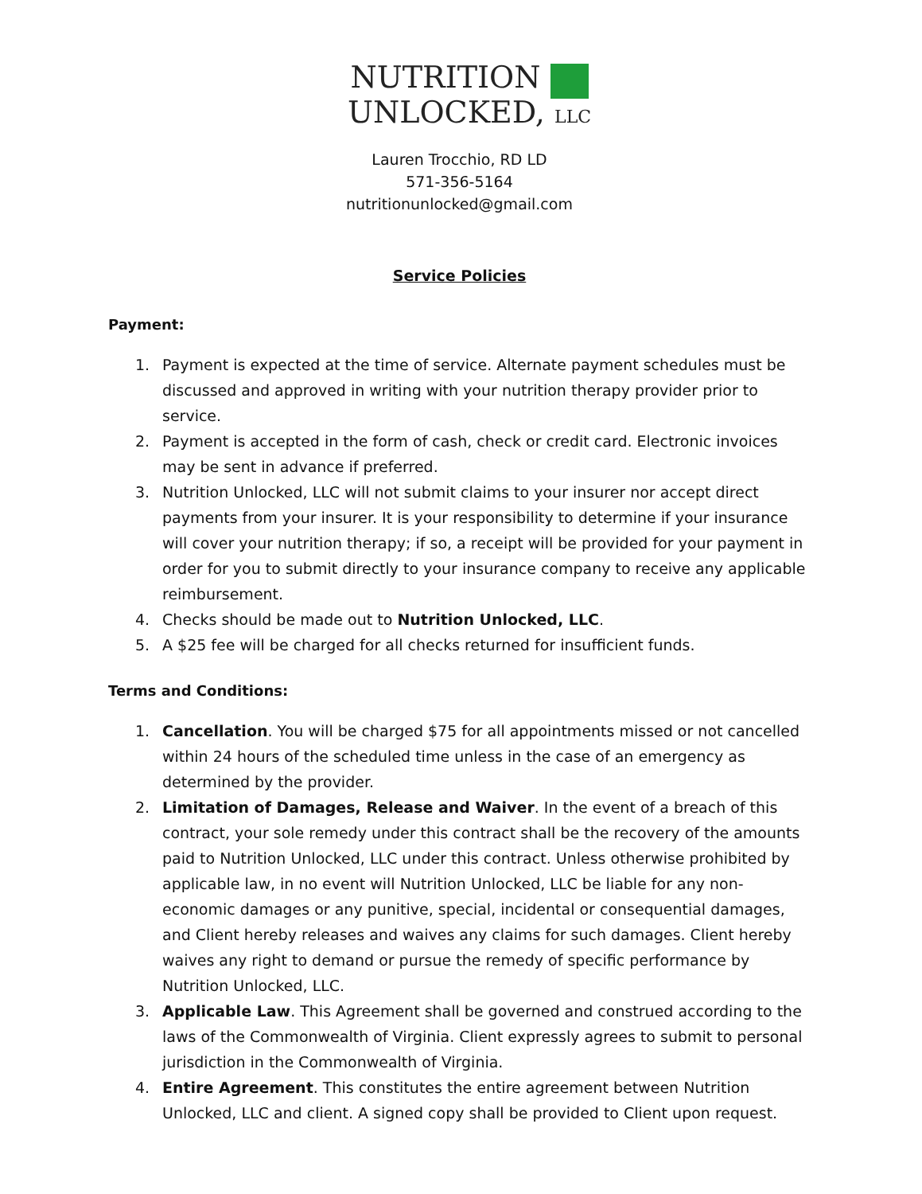NUTRITION
UNLOCKED, LLC
Lauren Trocchio, RD LD
571-356-5164
nutritionunlocked@gmail.com
Service Policies
Payment:
1. Payment is expected at the time of service. Alternate payment schedules must be discussed and approved in writing with your nutrition therapy provider prior to service.
2. Payment is accepted in the form of cash, check or credit card. Electronic invoices may be sent in advance if preferred.
3. Nutrition Unlocked, LLC will not submit claims to your insurer nor accept direct payments from your insurer. It is your responsibility to determine if your insurance will cover your nutrition therapy; if so, a receipt will be provided for your payment in order for you to submit directly to your insurance company to receive any applicable reimbursement.
4. Checks should be made out to Nutrition Unlocked, LLC.
5. A $25 fee will be charged for all checks returned for insufficient funds.
Terms and Conditions:
1. Cancellation. You will be charged $75 for all appointments missed or not cancelled within 24 hours of the scheduled time unless in the case of an emergency as determined by the provider.
2. Limitation of Damages, Release and Waiver. In the event of a breach of this contract, your sole remedy under this contract shall be the recovery of the amounts paid to Nutrition Unlocked, LLC under this contract. Unless otherwise prohibited by applicable law, in no event will Nutrition Unlocked, LLC be liable for any non-economic damages or any punitive, special, incidental or consequential damages, and Client hereby releases and waives any claims for such damages. Client hereby waives any right to demand or pursue the remedy of specific performance by Nutrition Unlocked, LLC.
3. Applicable Law. This Agreement shall be governed and construed according to the laws of the Commonwealth of Virginia. Client expressly agrees to submit to personal jurisdiction in the Commonwealth of Virginia.
4. Entire Agreement. This constitutes the entire agreement between Nutrition Unlocked, LLC and client. A signed copy shall be provided to Client upon request.